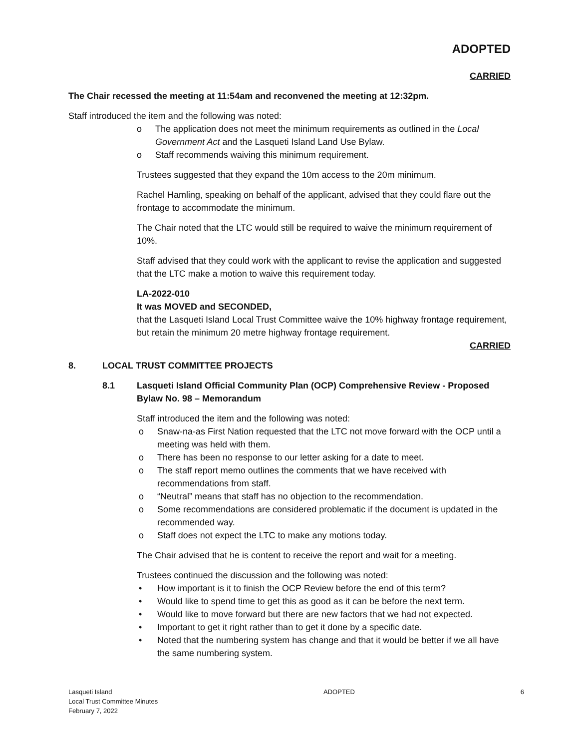ADOPTED
CARRIED
The Chair recessed the meeting at 11:54am and reconvened the meeting at 12:32pm.
Staff introduced the item and the following was noted:
o The application does not meet the minimum requirements as outlined in the Local Government Act and the Lasqueti Island Land Use Bylaw.
o Staff recommends waiving this minimum requirement.
Trustees suggested that they expand the 10m access to the 20m minimum.
Rachel Hamling, speaking on behalf of the applicant, advised that they could flare out the frontage to accommodate the minimum.
The Chair noted that the LTC would still be required to waive the minimum requirement of 10%.
Staff advised that they could work with the applicant to revise the application and suggested that the LTC make a motion to waive this requirement today.
LA-2022-010
It was MOVED and SECONDED,
that the Lasqueti Island Local Trust Committee waive the 10% highway frontage requirement, but retain the minimum 20 metre highway frontage requirement.
CARRIED
8. LOCAL TRUST COMMITTEE PROJECTS
8.1 Lasqueti Island Official Community Plan (OCP) Comprehensive Review - Proposed Bylaw No. 98 – Memorandum
Staff introduced the item and the following was noted:
o Snaw-na-as First Nation requested that the LTC not move forward with the OCP until a meeting was held with them.
o There has been no response to our letter asking for a date to meet.
o The staff report memo outlines the comments that we have received with recommendations from staff.
o “Neutral” means that staff has no objection to the recommendation.
o Some recommendations are considered problematic if the document is updated in the recommended way.
o Staff does not expect the LTC to make any motions today.
The Chair advised that he is content to receive the report and wait for a meeting.
Trustees continued the discussion and the following was noted:
• How important is it to finish the OCP Review before the end of this term?
• Would like to spend time to get this as good as it can be before the next term.
• Would like to move forward but there are new factors that we had not expected.
• Important to get it right rather than to get it done by a specific date.
• Noted that the numbering system has change and that it would be better if we all have the same numbering system.
Lasqueti Island
Local Trust Committee Minutes
February 7, 2022
ADOPTED 6